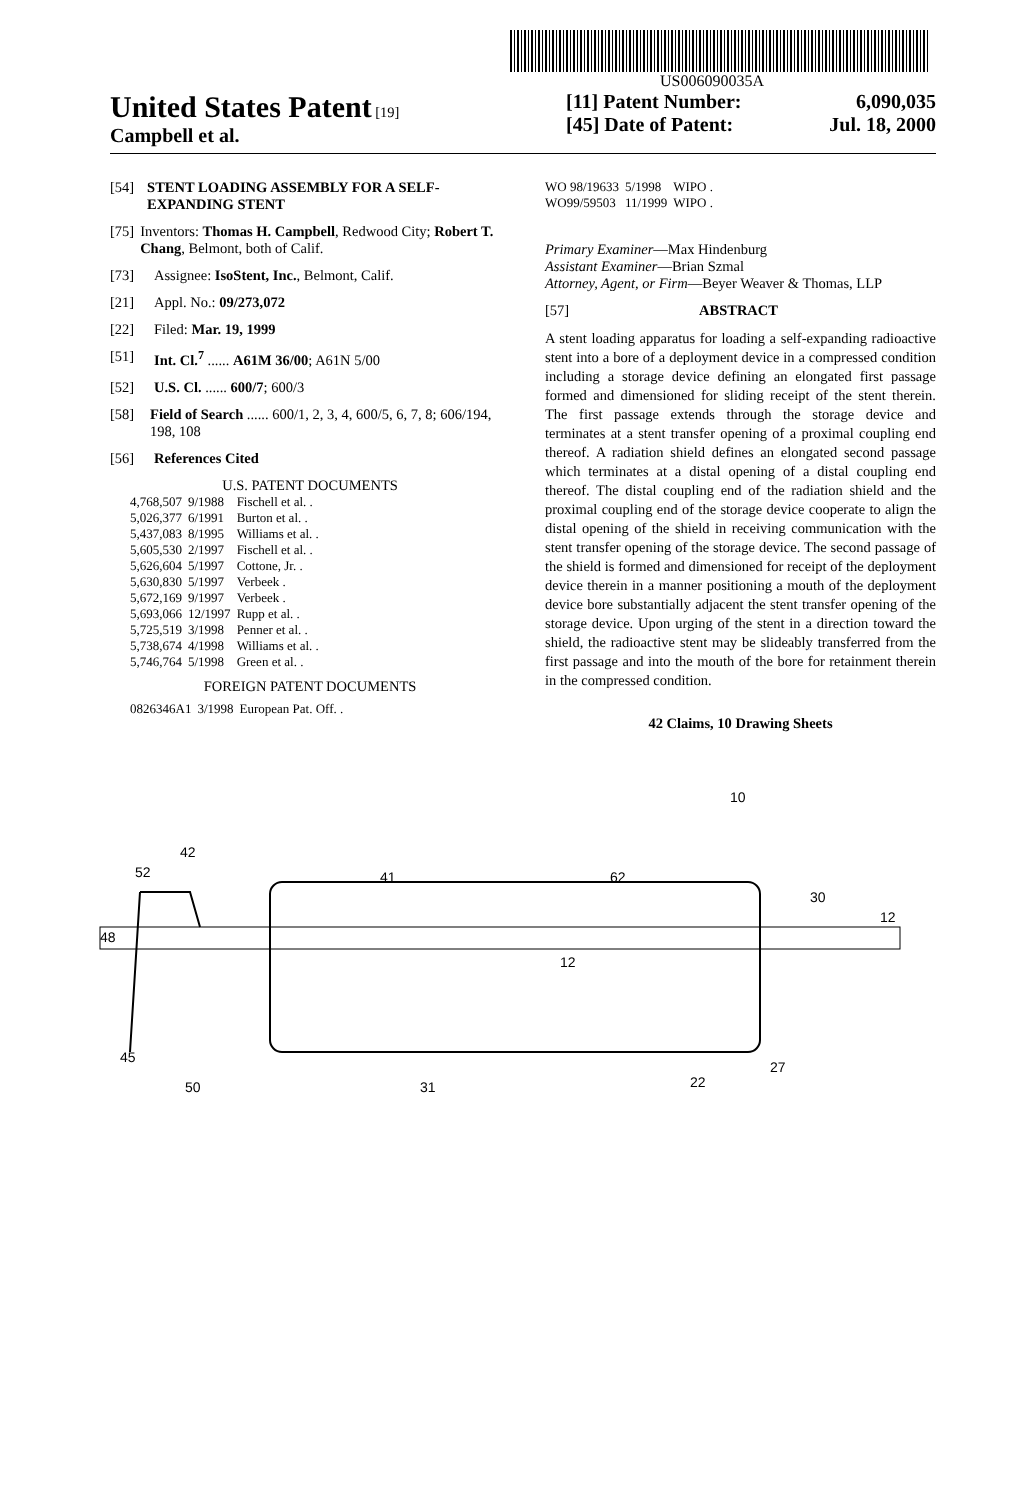US006090035A
United States Patent [19]
Campbell et al.
[11] Patent Number: 6,090,035
[45] Date of Patent: Jul. 18, 2000
[54] STENT LOADING ASSEMBLY FOR A SELF-EXPANDING STENT
[75] Inventors: Thomas H. Campbell, Redwood City; Robert T. Chang, Belmont, both of Calif.
[73] Assignee: IsoStent, Inc., Belmont, Calif.
[21] Appl. No.: 09/273,072
[22] Filed: Mar. 19, 1999
[51] Int. Cl.<sup>7</sup> ...... A61M 36/00; A61N 5/00
[52] U.S. Cl. ...... 600/7; 600/3
[58] Field of Search ...... 600/1, 2, 3, 4, 600/5, 6, 7, 8; 606/194, 198, 108
[56] References Cited
U.S. PATENT DOCUMENTS
| 4,768,507 | 9/1988 | Fischell et al. . |
| 5,026,377 | 6/1991 | Burton et al. . |
| 5,437,083 | 8/1995 | Williams et al. . |
| 5,605,530 | 2/1997 | Fischell et al. . |
| 5,626,604 | 5/1997 | Cottone, Jr. . |
| 5,630,830 | 5/1997 | Verbeek . |
| 5,672,169 | 9/1997 | Verbeek . |
| 5,693,066 | 12/1997 | Rupp et al. . |
| 5,725,519 | 3/1998 | Penner et al. . |
| 5,738,674 | 4/1998 | Williams et al. . |
| 5,746,764 | 5/1998 | Green et al. . |
FOREIGN PATENT DOCUMENTS
| 0826346A1 | 3/1998 | European Pat. Off. . |
| WO 98/19633 | 5/1998 | WIPO . |
| WO99/59503 | 11/1999 | WIPO . |
Primary Examiner—Max Hindenburg
Assistant Examiner—Brian Szmal
Attorney, Agent, or Firm—Beyer Weaver & Thomas, LLP
[57] ABSTRACT
A stent loading apparatus for loading a self-expanding radioactive stent into a bore of a deployment device in a compressed condition including a storage device defining an elongated first passage formed and dimensioned for sliding receipt of the stent therein. The first passage extends through the storage device and terminates at a stent transfer opening of a proximal coupling end thereof. A radiation shield defines an elongated second passage which terminates at a distal opening of a distal coupling end thereof. The distal coupling end of the radiation shield and the proximal coupling end of the storage device cooperate to align the distal opening of the shield in receiving communication with the stent transfer opening of the storage device. The second passage of the shield is formed and dimensioned for receipt of the deployment device therein in a manner positioning a mouth of the deployment device bore substantially adjacent the stent transfer opening of the storage device. Upon urging of the stent in a direction toward the shield, the radioactive stent may be slideably transferred from the first passage and into the mouth of the bore for retainment therein in the compressed condition.
42 Claims, 10 Drawing Sheets
10
42
52
41
62
48
45
50
12
12
30
27
31
22